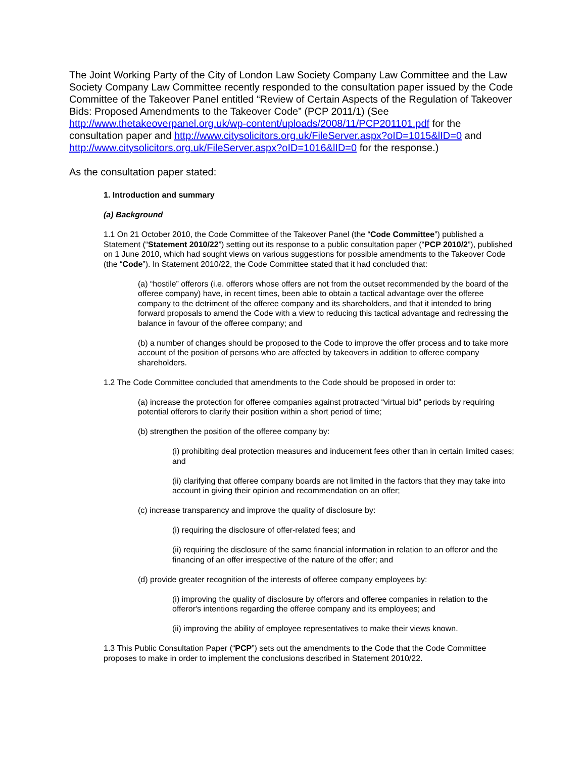The Joint Working Party of the City of London Law Society Company Law Committee and the Law Society Company Law Committee recently responded to the consultation paper issued by the Code Committee of the Takeover Panel entitled “Review of Certain Aspects of the Regulation of Takeover Bids: Proposed Amendments to the Takeover Code” (PCP 2011/1) (See http://www.thetakeoverpanel.org.uk/wp-content/uploads/2008/11/PCP201101.pdf for the consultation paper and http://www.citysolicitors.org.uk/FileServer.aspx?oID=1015&lID=0 and http://www.citysolicitors.org.uk/FileServer.aspx?oID=1016&lID=0 for the response.)
As the consultation paper stated:
1. Introduction and summary
(a) Background
1.1 On 21 October 2010, the Code Committee of the Takeover Panel (the “Code Committee”) published a Statement (“Statement 2010/22”) setting out its response to a public consultation paper (“PCP 2010/2”), published on 1 June 2010, which had sought views on various suggestions for possible amendments to the Takeover Code (the “Code”). In Statement 2010/22, the Code Committee stated that it had concluded that:
(a) “hostile” offerors (i.e. offerors whose offers are not from the outset recommended by the board of the offeree company) have, in recent times, been able to obtain a tactical advantage over the offeree company to the detriment of the offeree company and its shareholders, and that it intended to bring forward proposals to amend the Code with a view to reducing this tactical advantage and redressing the balance in favour of the offeree company; and
(b) a number of changes should be proposed to the Code to improve the offer process and to take more account of the position of persons who are affected by takeovers in addition to offeree company shareholders.
1.2 The Code Committee concluded that amendments to the Code should be proposed in order to:
(a) increase the protection for offeree companies against protracted “virtual bid” periods by requiring potential offerors to clarify their position within a short period of time;
(b) strengthen the position of the offeree company by:
(i) prohibiting deal protection measures and inducement fees other than in certain limited cases; and
(ii) clarifying that offeree company boards are not limited in the factors that they may take into account in giving their opinion and recommendation on an offer;
(c) increase transparency and improve the quality of disclosure by:
(i) requiring the disclosure of offer-related fees; and
(ii) requiring the disclosure of the same financial information in relation to an offeror and the financing of an offer irrespective of the nature of the offer; and
(d) provide greater recognition of the interests of offeree company employees by:
(i) improving the quality of disclosure by offerors and offeree companies in relation to the offeror's intentions regarding the offeree company and its employees; and
(ii) improving the ability of employee representatives to make their views known.
1.3 This Public Consultation Paper (“PCP”) sets out the amendments to the Code that the Code Committee proposes to make in order to implement the conclusions described in Statement 2010/22.